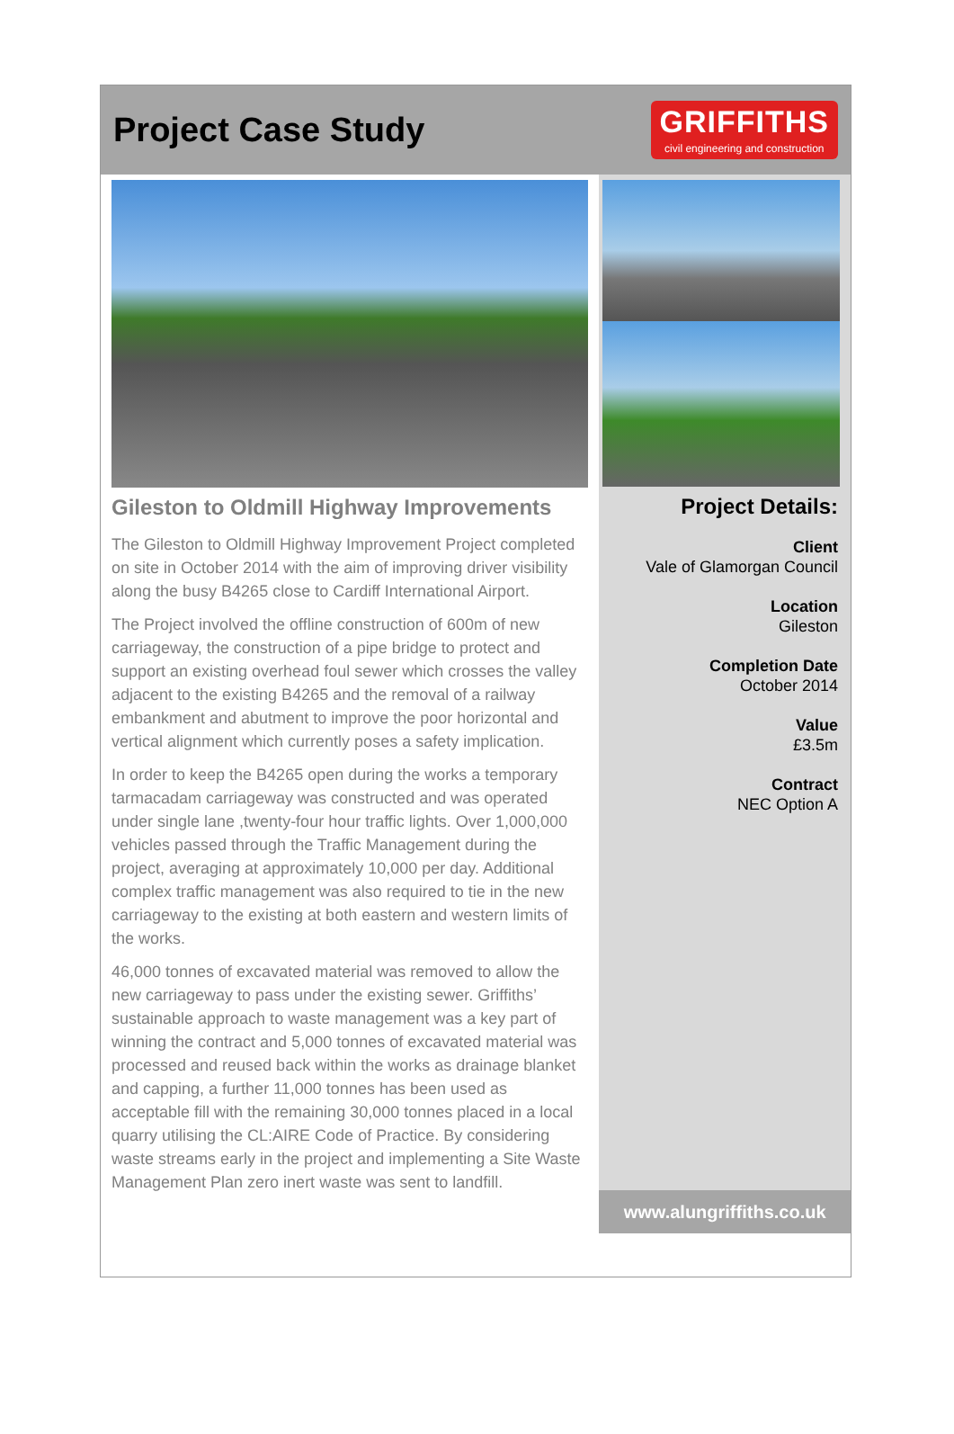Project Case Study
GRIFFITHS
civil engineering and construction
Gileston to Oldmill Highway Improvements
The Gileston to Oldmill Highway Improvement Project completed on site in October 2014 with the aim of improving driver visibility along the busy B4265 close to Cardiff International Airport.
The Project involved the offline construction of 600m of new carriageway, the construction of a pipe bridge to protect and support an existing overhead foul sewer which crosses the valley adjacent to the existing B4265 and the removal of a railway embankment and abutment to improve the poor horizontal and vertical alignment which currently poses a safety implication.
In order to keep the B4265 open during the works a temporary tarmacadam carriageway was constructed and was operated under single lane ,twenty-four hour traffic lights. Over 1,000,000 vehicles passed through the Traffic Management during the project, averaging at approximately 10,000 per day. Additional complex traffic management was also required to tie in the new carriageway to the existing at both eastern and western limits of the works.
46,000 tonnes of excavated material was removed to allow the new carriageway to pass under the existing sewer. Griffiths’ sustainable approach to waste management was a key part of winning the contract and 5,000 tonnes of excavated material was processed and reused back within the works as drainage blanket and capping, a further 11,000 tonnes has been used as acceptable fill with the remaining 30,000 tonnes placed in a local quarry utilising the CL:AIRE Code of Practice. By considering waste streams early in the project and implementing a Site Waste Management Plan zero inert waste was sent to landfill.
Project Details:
Client
Vale of Glamorgan Council
Location
Gileston
Completion Date
October 2014
Value
£3.5m
Contract
NEC Option A
www.alungriffiths.co.uk